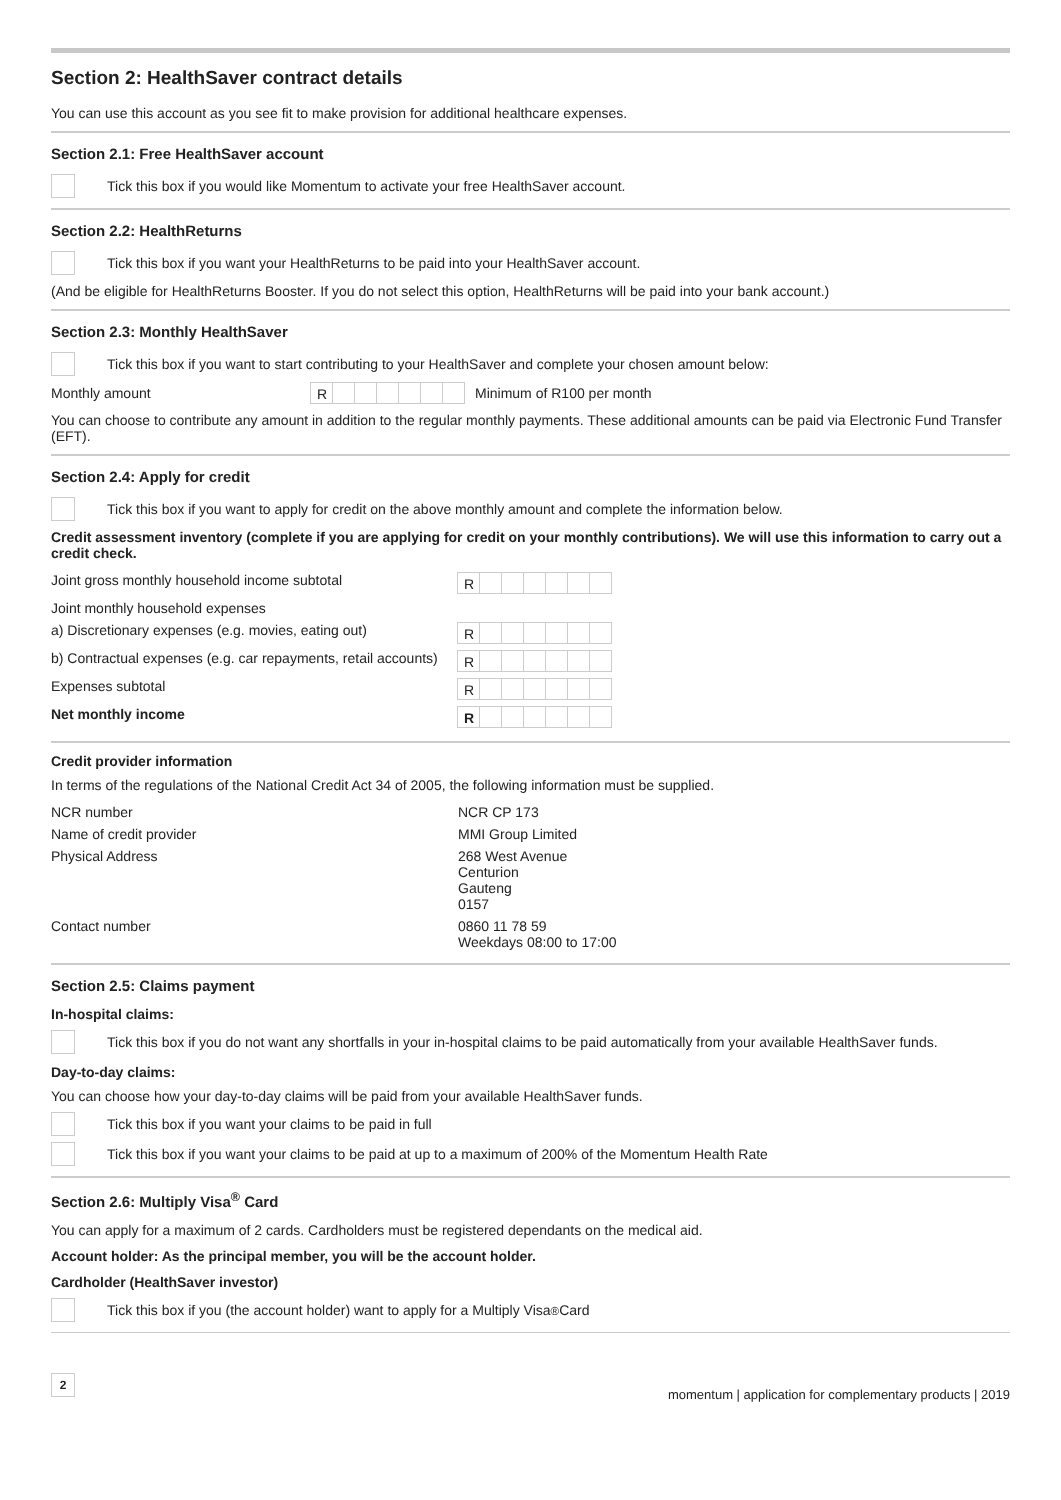Section 2: HealthSaver contract details
You can use this account as you see fit to make provision for additional healthcare expenses.
Section 2.1: Free HealthSaver account
Tick this box if you would like Momentum to activate your free HealthSaver account.
Section 2.2: HealthReturns
Tick this box if you want your HealthReturns to be paid into your HealthSaver account.
(And be eligible for HealthReturns Booster. If you do not select this option, HealthReturns will be paid into your bank account.)
Section 2.3: Monthly HealthSaver
Tick this box if you want to start contributing to your HealthSaver and complete your chosen amount below:
Monthly amount R Minimum of R100 per month
You can choose to contribute any amount in addition to the regular monthly payments. These additional amounts can be paid via Electronic Fund Transfer (EFT).
Section 2.4: Apply for credit
Tick this box if you want to apply for credit on the above monthly amount and complete the information below.
Credit assessment inventory (complete if you are applying for credit on your monthly contributions). We will use this information to carry out a credit check.
| Joint gross monthly household income subtotal | R |
| Joint monthly household expenses | |
| a) Discretionary expenses (e.g. movies, eating out) | R |
| b) Contractual expenses (e.g. car repayments, retail accounts) | R |
| Expenses subtotal | R |
| Net monthly income | R |
Credit provider information
In terms of the regulations of the National Credit Act 34 of 2005, the following information must be supplied.
| NCR number | NCR CP 173 |
| Name of credit provider | MMI Group Limited |
| Physical Address | 268 West Avenue Centurion Gauteng 0157 |
| Contact number | 0860 11 78 59 Weekdays 08:00 to 17:00 |
Section 2.5: Claims payment
In-hospital claims:
Tick this box if you do not want any shortfalls in your in-hospital claims to be paid automatically from your available HealthSaver funds.
Day-to-day claims:
You can choose how your day-to-day claims will be paid from your available HealthSaver funds.
Tick this box if you want your claims to be paid in full
Tick this box if you want your claims to be paid at up to a maximum of 200% of the Momentum Health Rate
Section 2.6: Multiply Visa<sup>®</sup> Card
You can apply for a maximum of 2 cards. Cardholders must be registered dependants on the medical aid.
Account holder: As the principal member, you will be the account holder.
Cardholder (HealthSaver investor)
Tick this box if you (the account holder) want to apply for a Multiply Visa<sup>®</sup> Card
2
momentum | application for complementary products | 2019